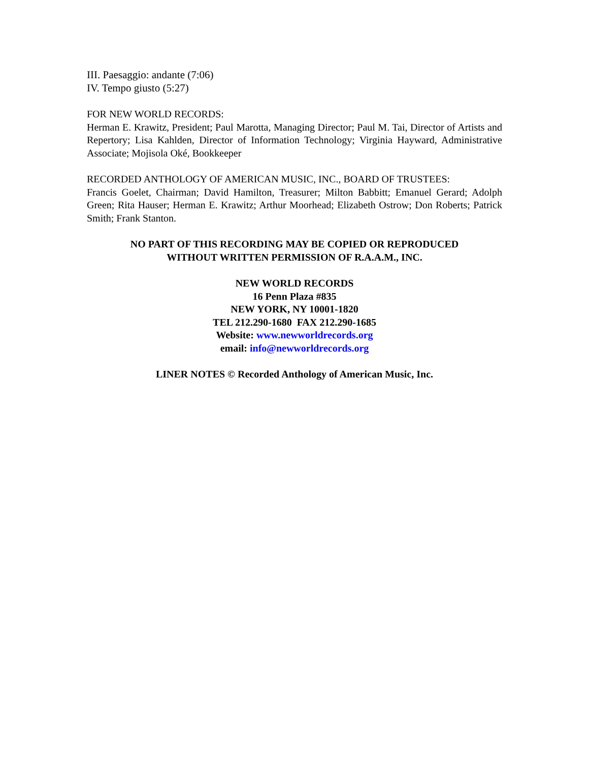III. Paesaggio: andante (7:06)
IV. Tempo giusto (5:27)
FOR NEW WORLD RECORDS:
Herman E. Krawitz, President; Paul Marotta, Managing Director; Paul M. Tai, Director of Artists and Repertory; Lisa Kahlden, Director of Information Technology; Virginia Hayward, Administrative Associate; Mojisola Oké, Bookkeeper
RECORDED ANTHOLOGY OF AMERICAN MUSIC, INC., BOARD OF TRUSTEES:
Francis Goelet, Chairman; David Hamilton, Treasurer; Milton Babbitt; Emanuel Gerard; Adolph Green; Rita Hauser; Herman E. Krawitz; Arthur Moorhead; Elizabeth Ostrow; Don Roberts; Patrick Smith; Frank Stanton.
NO PART OF THIS RECORDING MAY BE COPIED OR REPRODUCED
WITHOUT WRITTEN PERMISSION OF R.A.A.M., INC.
NEW WORLD RECORDS
16 Penn Plaza #835
NEW YORK, NY 10001-1820
TEL 212.290-1680 FAX 212.290-1685
Website: www.newworldrecords.org
email: info@newworldrecords.org
LINER NOTES © Recorded Anthology of American Music, Inc.